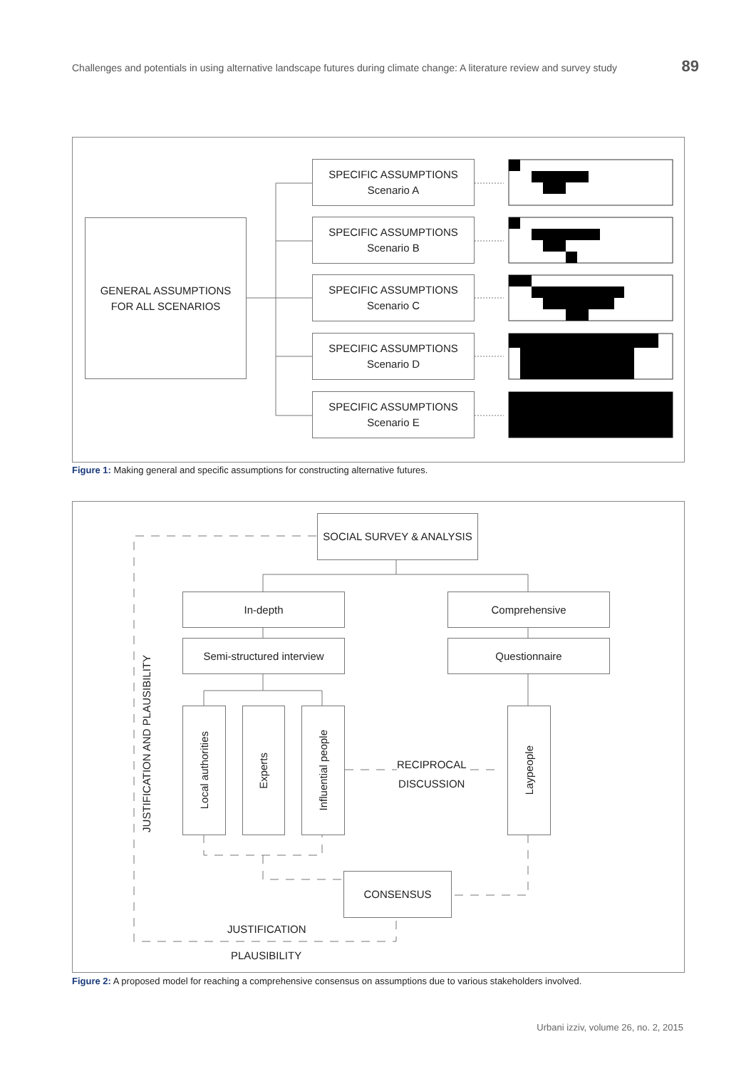Challenges and potentials in using alternative landscape futures during climate change: A literature review and survey study 89
GENERAL ASSUMPTIONS
FOR ALL SCENARIOS
SPECIFIC ASSUMPTIONS
Scenario A
SPECIFIC ASSUMPTIONS
Scenario B
SPECIFIC ASSUMPTIONS
Scenario C
SPECIFIC ASSUMPTIONS
Scenario D
SPECIFIC ASSUMPTIONS
Scenario E
Figure 1: Making general and specific assumptions for constructing alternative futures.
SOCIAL SURVEY & ANALYSIS
In-depth Comprehensive
Semi-structured interview Questionnaire
Local authorities
Experts
Influential people
Laypeople
RECIPROCAL
DISCUSSION
CONSENSUS
JUSTIFICATION AND PLAUSIBILITY
JUSTIFICATION
PLAUSIBILITY
Figure 2: A proposed model for reaching a comprehensive consensus on assumptions due to various stakeholders involved.
Urbani izziv, volume 26, no. 2, 2015